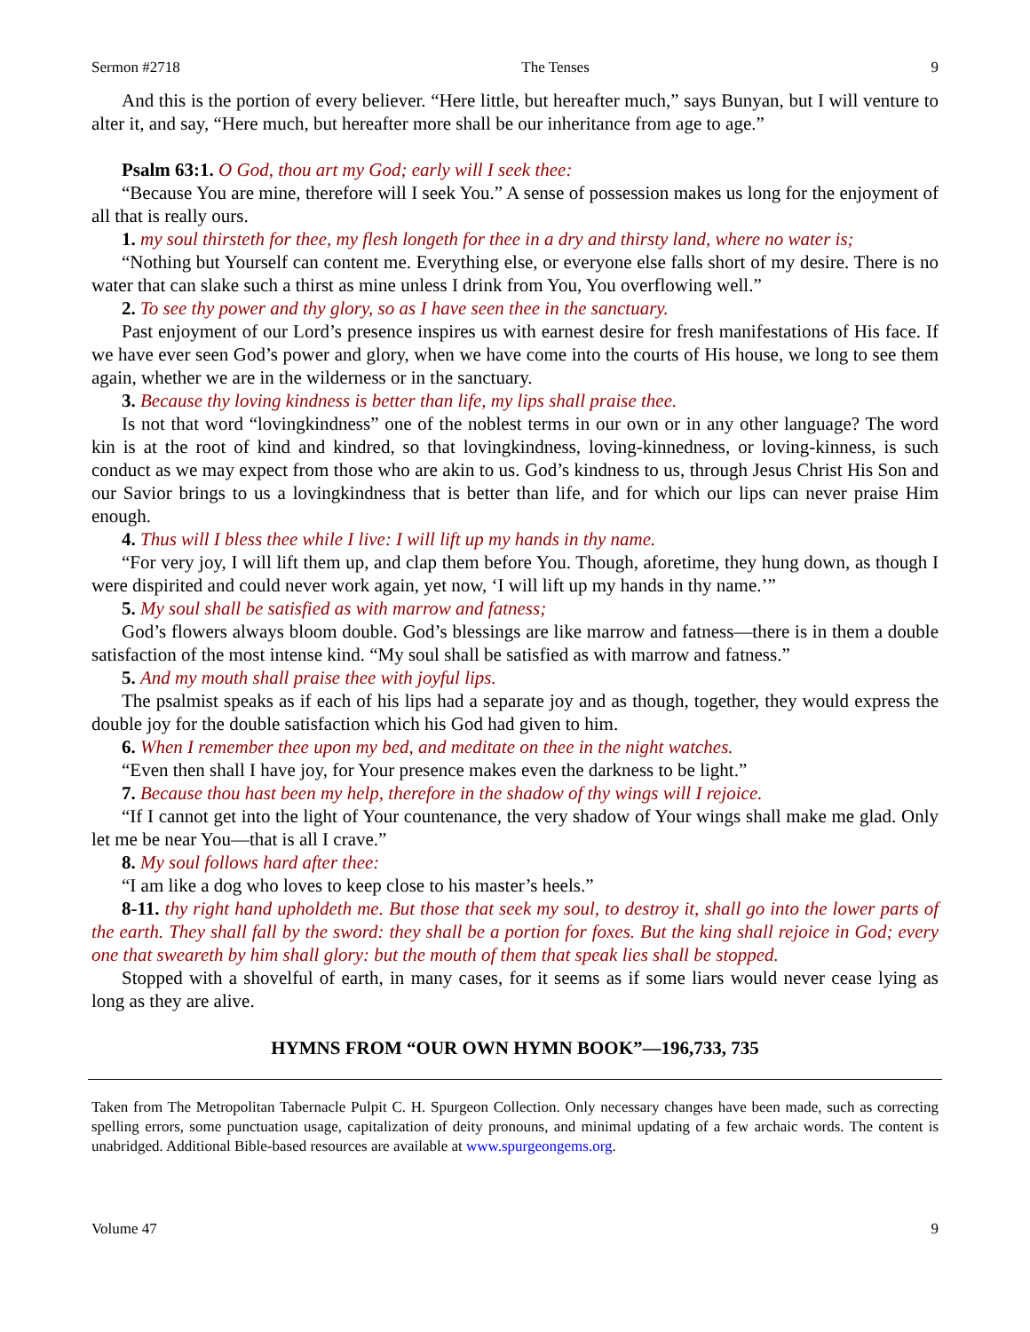Sermon #2718 The Tenses 9
And this is the portion of every believer. “Here little, but hereafter much,” says Bunyan, but I will venture to alter it, and say, “Here much, but hereafter more shall be our inheritance from age to age.”
Psalm 63:1. O God, thou art my God; early will I seek thee:
“Because You are mine, therefore will I seek You.” A sense of possession makes us long for the enjoyment of all that is really ours.
1. my soul thirsteth for thee, my flesh longeth for thee in a dry and thirsty land, where no water is;
“Nothing but Yourself can content me. Everything else, or everyone else falls short of my desire. There is no water that can slake such a thirst as mine unless I drink from You, You overflowing well.”
2. To see thy power and thy glory, so as I have seen thee in the sanctuary.
Past enjoyment of our Lord’s presence inspires us with earnest desire for fresh manifestations of His face. If we have ever seen God’s power and glory, when we have come into the courts of His house, we long to see them again, whether we are in the wilderness or in the sanctuary.
3. Because thy loving kindness is better than life, my lips shall praise thee.
Is not that word “lovingkindness” one of the noblest terms in our own or in any other language? The word kin is at the root of kind and kindred, so that lovingkindness, loving-kinnedness, or loving-kinness, is such conduct as we may expect from those who are akin to us. God’s kindness to us, through Jesus Christ His Son and our Savior brings to us a lovingkindness that is better than life, and for which our lips can never praise Him enough.
4. Thus will I bless thee while I live: I will lift up my hands in thy name.
“For very joy, I will lift them up, and clap them before You. Though, aforetime, they hung down, as though I were dispirited and could never work again, yet now, ‘I will lift up my hands in thy name.’”
5. My soul shall be satisfied as with marrow and fatness;
God’s flowers always bloom double. God’s blessings are like marrow and fatness—there is in them a double satisfaction of the most intense kind. “My soul shall be satisfied as with marrow and fatness.”
5. And my mouth shall praise thee with joyful lips.
The psalmist speaks as if each of his lips had a separate joy and as though, together, they would express the double joy for the double satisfaction which his God had given to him.
6. When I remember thee upon my bed, and meditate on thee in the night watches.
“Even then shall I have joy, for Your presence makes even the darkness to be light.”
7. Because thou hast been my help, therefore in the shadow of thy wings will I rejoice.
“If I cannot get into the light of Your countenance, the very shadow of Your wings shall make me glad. Only let me be near You—that is all I crave.”
8. My soul follows hard after thee:
“I am like a dog who loves to keep close to his master’s heels.”
8-11. thy right hand upholdeth me. But those that seek my soul, to destroy it, shall go into the lower parts of the earth. They shall fall by the sword: they shall be a portion for foxes. But the king shall rejoice in God; every one that sweareth by him shall glory: but the mouth of them that speak lies shall be stopped.
Stopped with a shovelful of earth, in many cases, for it seems as if some liars would never cease lying as long as they are alive.
HYMNS FROM “OUR OWN HYMN BOOK”—196,733, 735
Taken from The Metropolitan Tabernacle Pulpit C. H. Spurgeon Collection. Only necessary changes have been made, such as correcting spelling errors, some punctuation usage, capitalization of deity pronouns, and minimal updating of a few archaic words. The content is unabridged. Additional Bible-based resources are available at www.spurgeongems.org.
Volume 47 9